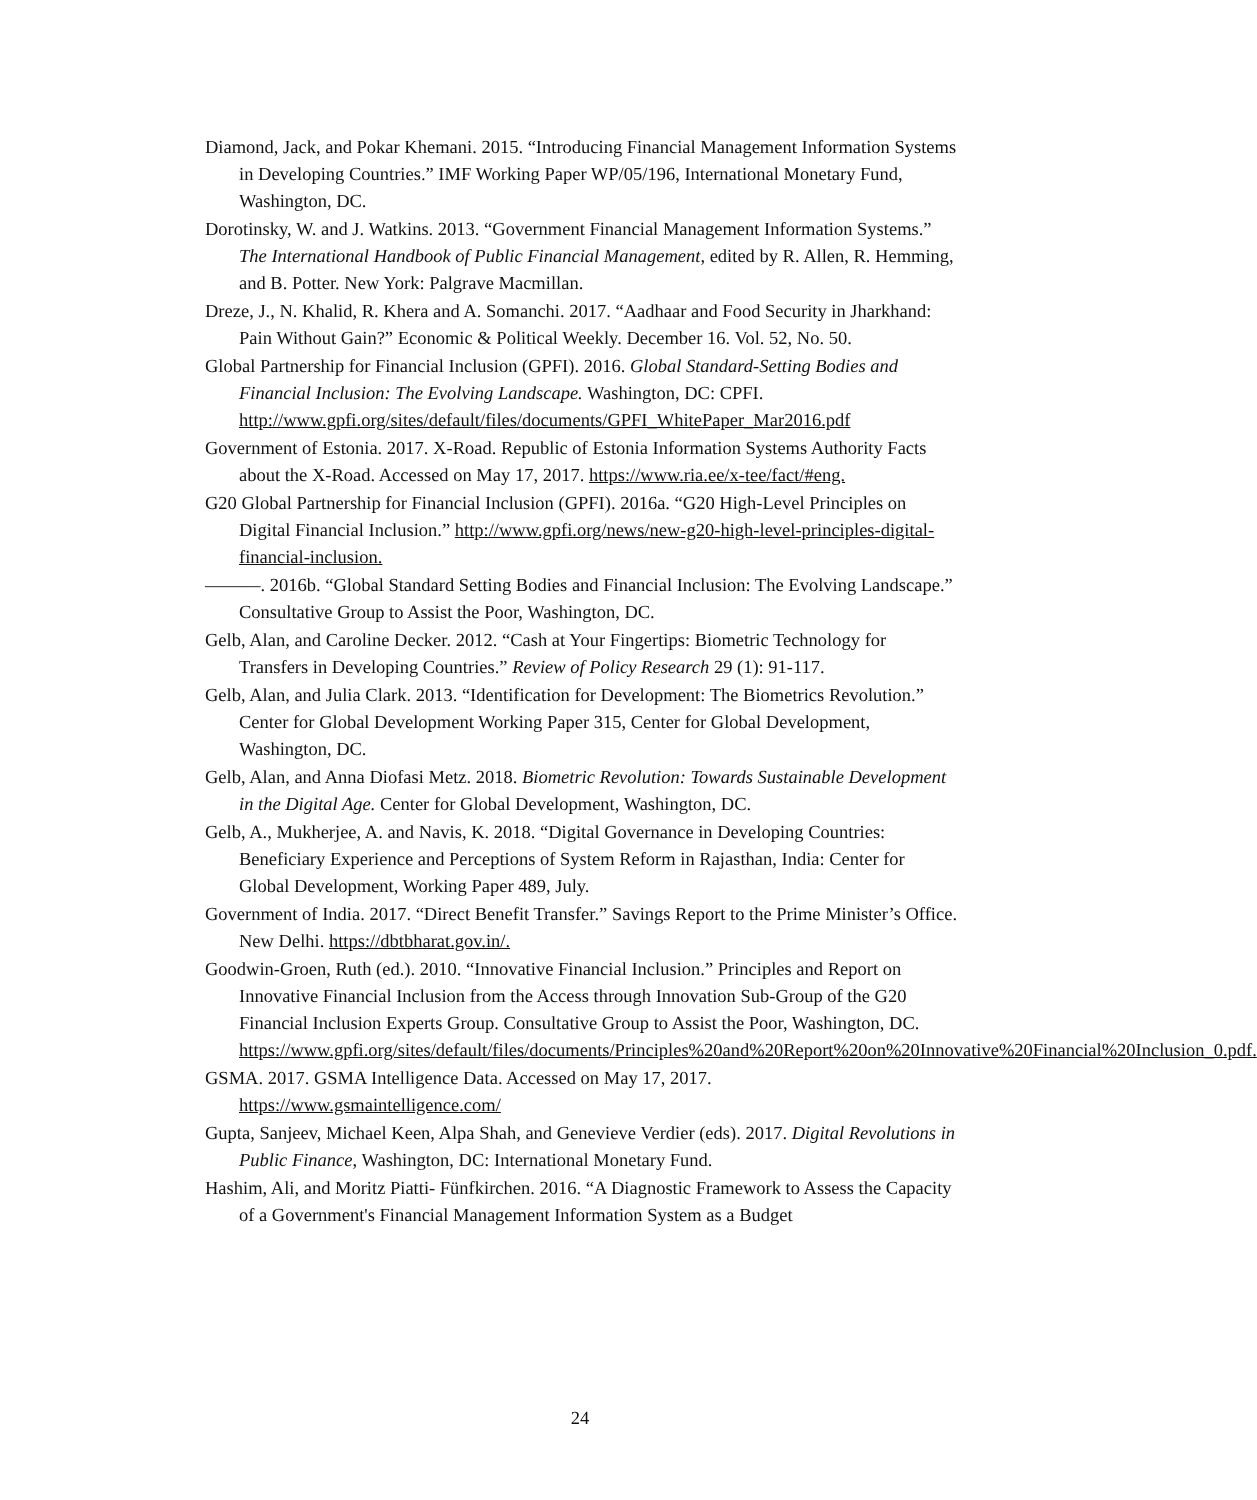Diamond, Jack, and Pokar Khemani. 2015. “Introducing Financial Management Information Systems in Developing Countries.” IMF Working Paper WP/05/196, International Monetary Fund, Washington, DC.
Dorotinsky, W. and J. Watkins. 2013. “Government Financial Management Information Systems.” The International Handbook of Public Financial Management, edited by R. Allen, R. Hemming, and B. Potter. New York: Palgrave Macmillan.
Dreze, J., N. Khalid, R. Khera and A. Somanchi. 2017. “Aadhaar and Food Security in Jharkhand: Pain Without Gain?” Economic & Political Weekly. December 16. Vol. 52, No. 50.
Global Partnership for Financial Inclusion (GPFI). 2016. Global Standard-Setting Bodies and Financial Inclusion: The Evolving Landscape. Washington, DC: CPFI. http://www.gpfi.org/sites/default/files/documents/GPFI_WhitePaper_Mar2016.pdf
Government of Estonia. 2017. X-Road. Republic of Estonia Information Systems Authority Facts about the X-Road. Accessed on May 17, 2017. https://www.ria.ee/x-tee/fact/#eng.
G20 Global Partnership for Financial Inclusion (GPFI). 2016a. “G20 High-Level Principles on Digital Financial Inclusion.” http://www.gpfi.org/news/new-g20-high-level-principles-digital-financial-inclusion.
———. 2016b. “Global Standard Setting Bodies and Financial Inclusion: The Evolving Landscape.” Consultative Group to Assist the Poor, Washington, DC.
Gelb, Alan, and Caroline Decker. 2012. “Cash at Your Fingertips: Biometric Technology for Transfers in Developing Countries.” Review of Policy Research 29 (1): 91-117.
Gelb, Alan, and Julia Clark. 2013. “Identification for Development: The Biometrics Revolution.” Center for Global Development Working Paper 315, Center for Global Development, Washington, DC.
Gelb, Alan, and Anna Diofasi Metz. 2018. Biometric Revolution: Towards Sustainable Development in the Digital Age. Center for Global Development, Washington, DC.
Gelb, A., Mukherjee, A. and Navis, K. 2018. “Digital Governance in Developing Countries: Beneficiary Experience and Perceptions of System Reform in Rajasthan, India: Center for Global Development, Working Paper 489, July.
Government of India. 2017. “Direct Benefit Transfer.” Savings Report to the Prime Minister’s Office. New Delhi. https://dbtbharat.gov.in/.
Goodwin-Groen, Ruth (ed.). 2010. “Innovative Financial Inclusion.” Principles and Report on Innovative Financial Inclusion from the Access through Innovation Sub-Group of the G20 Financial Inclusion Experts Group. Consultative Group to Assist the Poor, Washington, DC. https://www.gpfi.org/sites/default/files/documents/Principles%20and%20Report%20on%20Innovative%20Financial%20Inclusion_0.pdf.
GSMA. 2017. GSMA Intelligence Data. Accessed on May 17, 2017. https://www.gsmaintelligence.com/
Gupta, Sanjeev, Michael Keen, Alpa Shah, and Genevieve Verdier (eds). 2017. Digital Revolutions in Public Finance, Washington, DC: International Monetary Fund.
Hashim, Ali, and Moritz Piatti- Fünfkirchen. 2016. “A Diagnostic Framework to Assess the Capacity of a Government's Financial Management Information System as a Budget
24